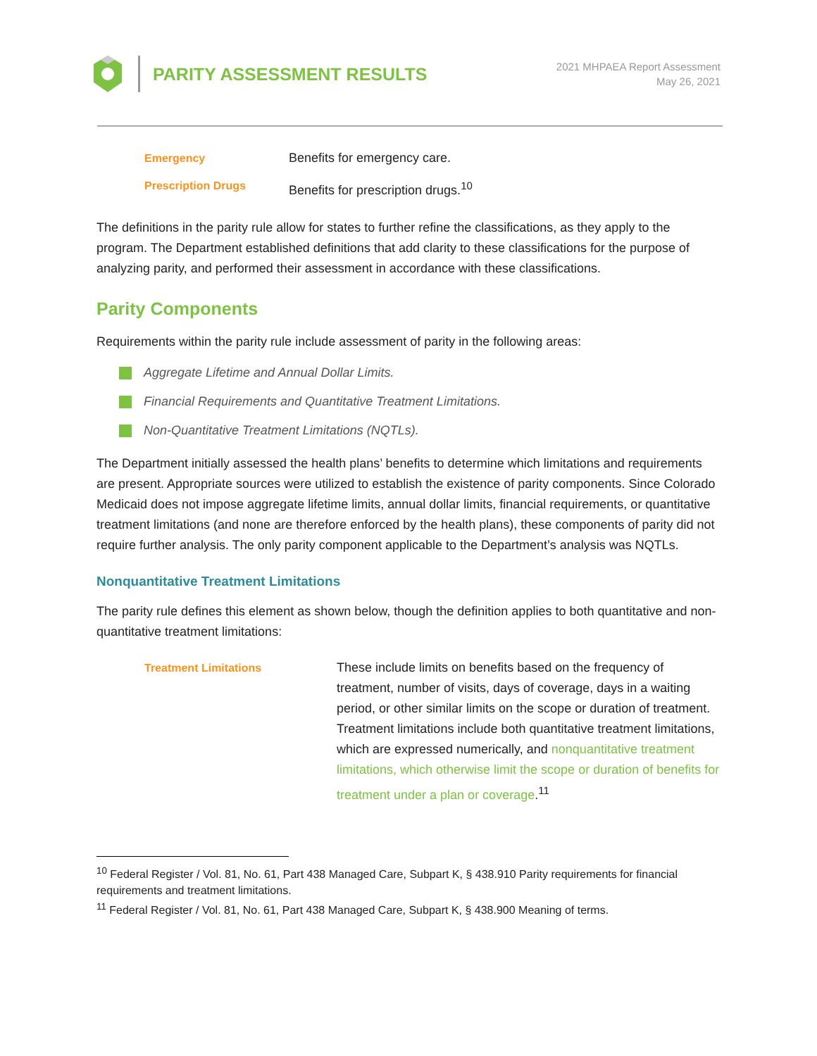PARITY ASSESSMENT RESULTS
2021 MHPAEA Report Assessment
May 26, 2021
Emergency Benefits for emergency care.
Prescription Drugs Benefits for prescription drugs.<sup>10</sup>
The definitions in the parity rule allow for states to further refine the classifications, as they apply to the program. The Department established definitions that add clarity to these classifications for the purpose of analyzing parity, and performed their assessment in accordance with these classifications.
Parity Components
Requirements within the parity rule include assessment of parity in the following areas:
Aggregate Lifetime and Annual Dollar Limits.
Financial Requirements and Quantitative Treatment Limitations.
Non-Quantitative Treatment Limitations (NQTLs).
The Department initially assessed the health plans’ benefits to determine which limitations and requirements are present. Appropriate sources were utilized to establish the existence of parity components. Since Colorado Medicaid does not impose aggregate lifetime limits, annual dollar limits, financial requirements, or quantitative treatment limitations (and none are therefore enforced by the health plans), these components of parity did not require further analysis. The only parity component applicable to the Department’s analysis was NQTLs.
Nonquantitative Treatment Limitations
The parity rule defines this element as shown below, though the definition applies to both quantitative and non-quantitative treatment limitations:
Treatment Limitations These include limits on benefits based on the frequency of treatment, number of visits, days of coverage, days in a waiting period, or other similar limits on the scope or duration of treatment. Treatment limitations include both quantitative treatment limitations, which are expressed numerically, and nonquantitative treatment limitations, which otherwise limit the scope or duration of benefits for treatment under a plan or coverage.<sup>11</sup>
<sup>10</sup> Federal Register / Vol. 81, No. 61, Part 438 Managed Care, Subpart K, § 438.910 Parity requirements for financial requirements and treatment limitations.
<sup>11</sup> Federal Register / Vol. 81, No. 61, Part 438 Managed Care, Subpart K, § 438.900 Meaning of terms.